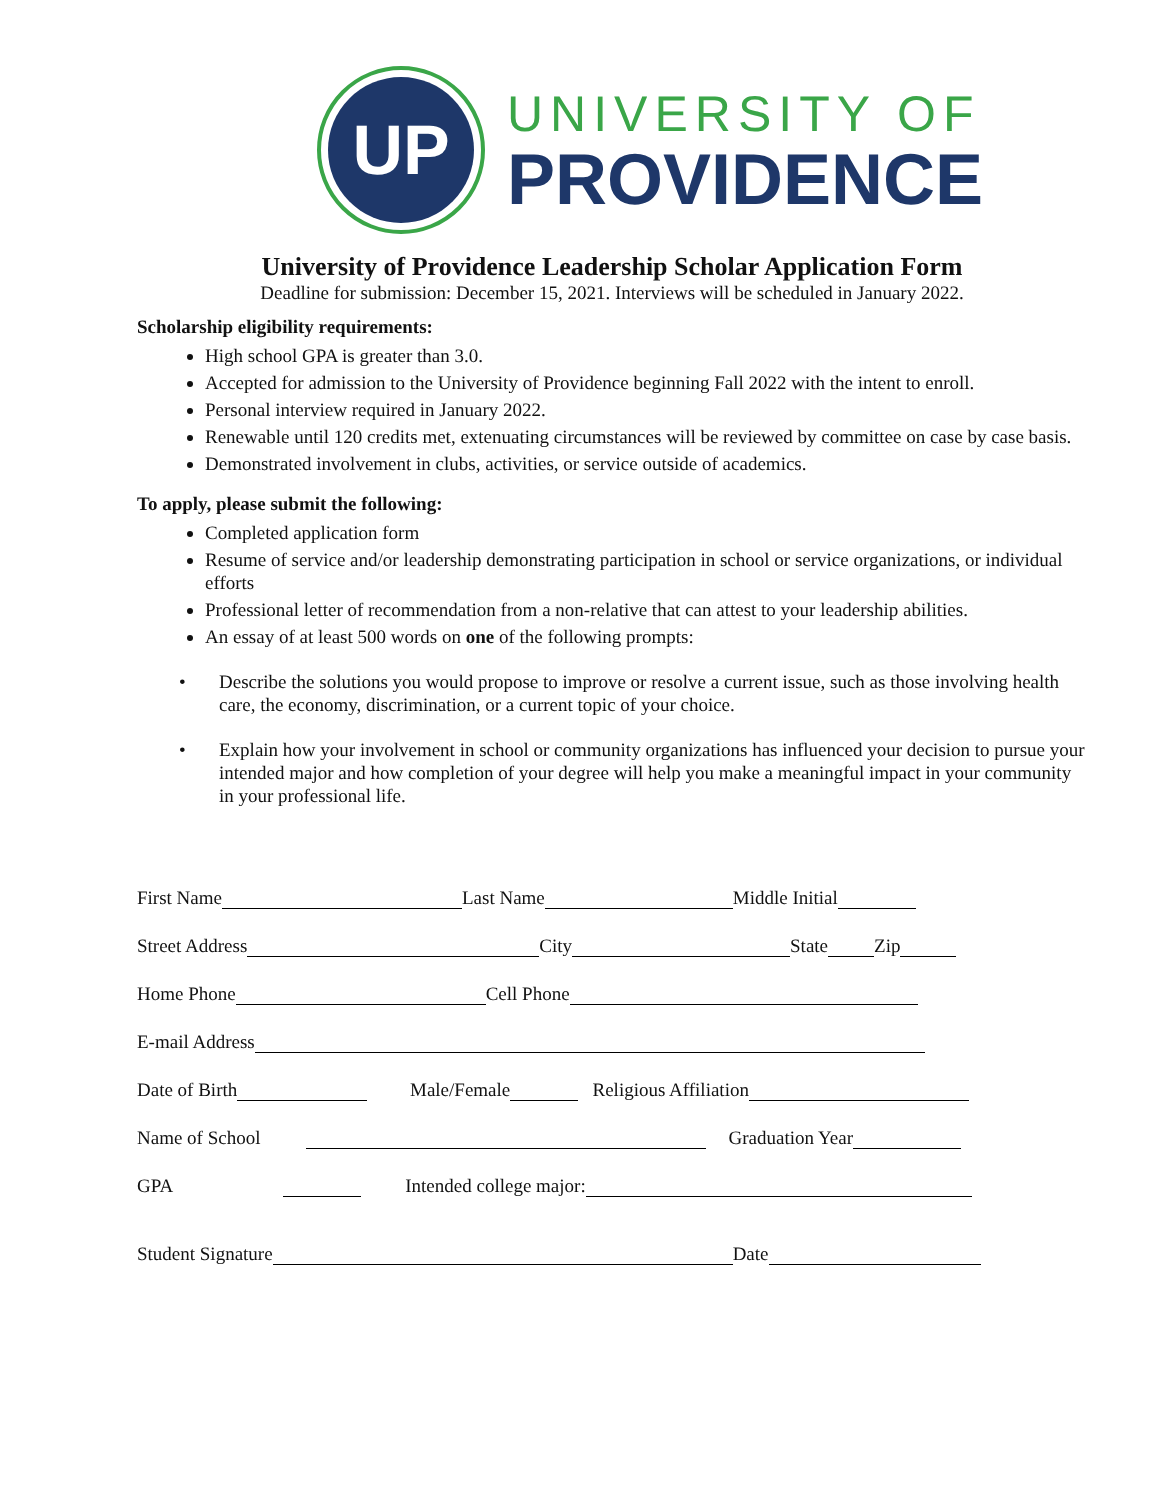UP
UNIVERSITY OF
PROVIDENCE
University of Providence Leadership Scholar Application Form
Deadline for submission: December 15, 2021. Interviews will be scheduled in January 2022.
Scholarship eligibility requirements:
High school GPA is greater than 3.0.
Accepted for admission to the University of Providence beginning Fall 2022 with the intent to enroll.
Personal interview required in January 2022.
Renewable until 120 credits met, extenuating circumstances will be reviewed by committee on case by case basis.
Demonstrated involvement in clubs, activities, or service outside of academics.
To apply, please submit the following:
Completed application form
Resume of service and/or leadership demonstrating participation in school or service organizations, or individual efforts
Professional letter of recommendation from a non-relative that can attest to your leadership abilities.
An essay of at least 500 words on one of the following prompts:
• Describe the solutions you would propose to improve or resolve a current issue, such as those involving health care, the economy, discrimination, or a current topic of your choice.
• Explain how your involvement in school or community organizations has influenced your decision to pursue your intended major and how completion of your degree will help you make a meaningful impact in your community in your professional life.
First Name Last Name Middle Initial
Street Address City State Zip
Home Phone Cell Phone
E-mail Address
Date of Birth Male/Female Religious Affiliation
Name of School Graduation Year
GPA Intended college major:
Student Signature Date